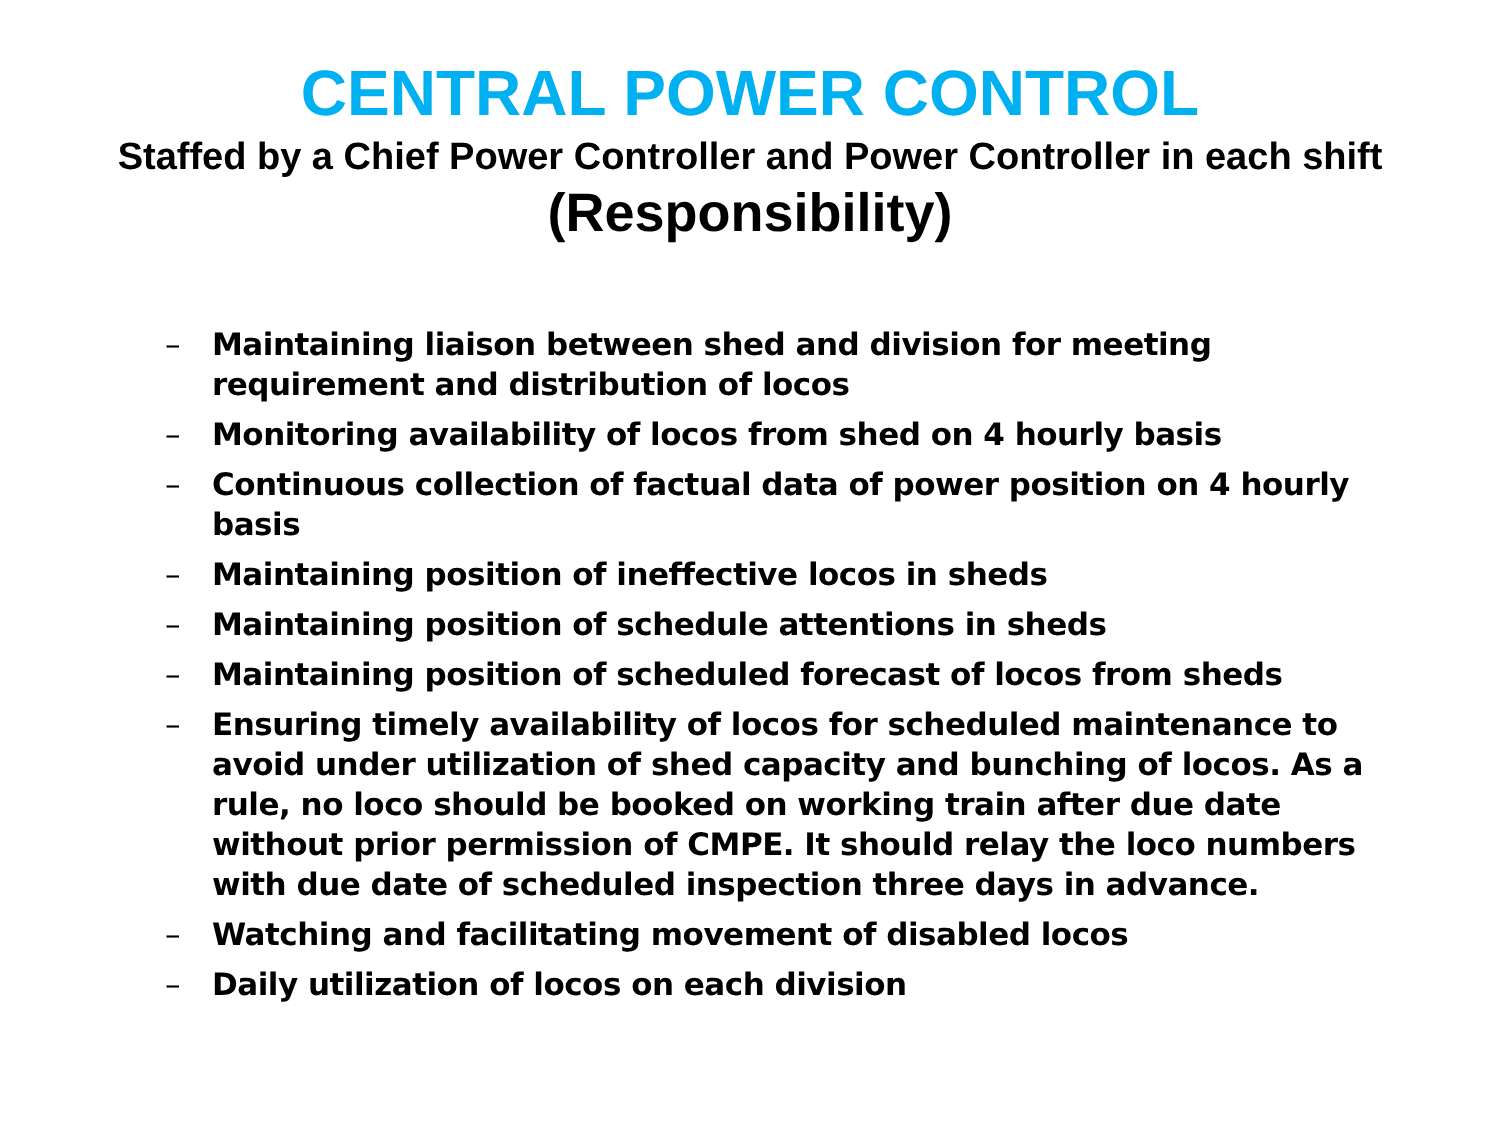CENTRAL POWER CONTROL
Staffed by a Chief Power Controller and Power Controller in each shift
(Responsibility)
– Maintaining liaison between shed and division for meeting requirement and distribution of locos
– Monitoring availability of locos from shed on 4 hourly basis
– Continuous collection of factual data of power position on 4 hourly basis
– Maintaining position of ineffective locos in sheds
– Maintaining position of schedule attentions in sheds
– Maintaining position of scheduled forecast of locos from sheds
– Ensuring timely availability of locos for scheduled maintenance to avoid under utilization of shed capacity and bunching of locos. As a rule, no loco should be booked on working train after due date without prior permission of CMPE. It should relay the loco numbers with due date of scheduled inspection three days in advance.
– Watching and facilitating movement of disabled locos
– Daily utilization of locos on each division